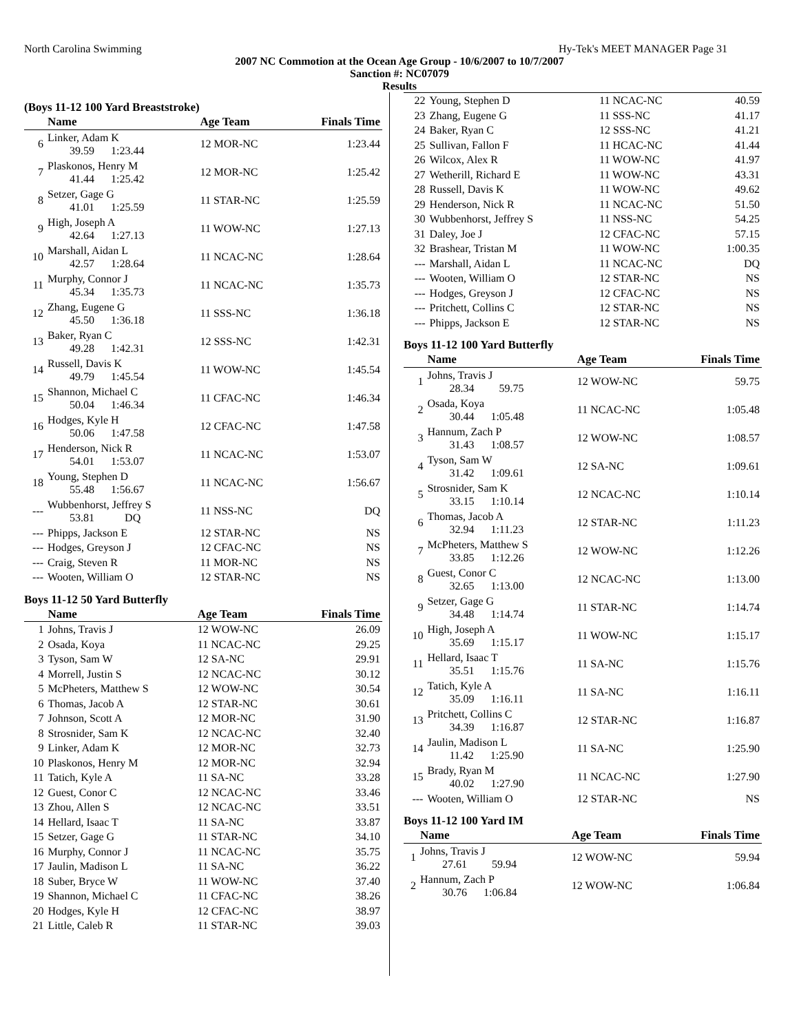North Carolina Swimming Hy-Tek's MEET MANAGER Page 31
2007 NC Commotion at the Ocean Age Group - 10/6/2007 to 10/7/2007
Sanction #: NC07079
Results
(Boys 11-12 100 Yard Breaststroke)
| | Name | Age Team | Finals Time |
| --- | --- | --- | --- |
| 6 | Linker, Adam K 39.59 1:23.44 | 12 MOR-NC | 1:23.44 |
| 7 | Plaskonos, Henry M 41.44 1:25.42 | 12 MOR-NC | 1:25.42 |
| 8 | Setzer, Gage G 41.01 1:25.59 | 11 STAR-NC | 1:25.59 |
| 9 | High, Joseph A 42.64 1:27.13 | 11 WOW-NC | 1:27.13 |
| 10 | Marshall, Aidan L 42.57 1:28.64 | 11 NCAC-NC | 1:28.64 |
| 11 | Murphy, Connor J 45.34 1:35.73 | 11 NCAC-NC | 1:35.73 |
| 12 | Zhang, Eugene G 45.50 1:36.18 | 11 SSS-NC | 1:36.18 |
| 13 | Baker, Ryan C 49.28 1:42.31 | 12 SSS-NC | 1:42.31 |
| 14 | Russell, Davis K 49.79 1:45.54 | 11 WOW-NC | 1:45.54 |
| 15 | Shannon, Michael C 50.04 1:46.34 | 11 CFAC-NC | 1:46.34 |
| 16 | Hodges, Kyle H 50.06 1:47.58 | 12 CFAC-NC | 1:47.58 |
| 17 | Henderson, Nick R 54.01 1:53.07 | 11 NCAC-NC | 1:53.07 |
| 18 | Young, Stephen D 55.48 1:56.67 | 11 NCAC-NC | 1:56.67 |
| --- | Wubbenhorst, Jeffrey S 53.81 DQ | 11 NSS-NC | DQ |
| --- | Phipps, Jackson E | 12 STAR-NC | NS |
| --- | Hodges, Greyson J | 12 CFAC-NC | NS |
| --- | Craig, Steven R | 11 MOR-NC | NS |
| --- | Wooten, William O | 12 STAR-NC | NS |
Boys 11-12 50 Yard Butterfly
| | Name | Age Team | Finals Time |
| --- | --- | --- | --- |
| 1 | Johns, Travis J | 12 WOW-NC | 26.09 |
| 2 | Osada, Koya | 11 NCAC-NC | 29.25 |
| 3 | Tyson, Sam W | 12 SA-NC | 29.91 |
| 4 | Morrell, Justin S | 12 NCAC-NC | 30.12 |
| 5 | McPheters, Matthew S | 12 WOW-NC | 30.54 |
| 6 | Thomas, Jacob A | 12 STAR-NC | 30.61 |
| 7 | Johnson, Scott A | 12 MOR-NC | 31.90 |
| 8 | Strosnider, Sam K | 12 NCAC-NC | 32.40 |
| 9 | Linker, Adam K | 12 MOR-NC | 32.73 |
| 10 | Plaskonos, Henry M | 12 MOR-NC | 32.94 |
| 11 | Tatich, Kyle A | 11 SA-NC | 33.28 |
| 12 | Guest, Conor C | 12 NCAC-NC | 33.46 |
| 13 | Zhou, Allen S | 12 NCAC-NC | 33.51 |
| 14 | Hellard, Isaac T | 11 SA-NC | 33.87 |
| 15 | Setzer, Gage G | 11 STAR-NC | 34.10 |
| 16 | Murphy, Connor J | 11 NCAC-NC | 35.75 |
| 17 | Jaulin, Madison L | 11 SA-NC | 36.22 |
| 18 | Suber, Bryce W | 11 WOW-NC | 37.40 |
| 19 | Shannon, Michael C | 11 CFAC-NC | 38.26 |
| 20 | Hodges, Kyle H | 12 CFAC-NC | 38.97 |
| 21 | Little, Caleb R | 11 STAR-NC | 39.03 |
| 22 | Young, Stephen D | 11 NCAC-NC | 40.59 |
| 23 | Zhang, Eugene G | 11 SSS-NC | 41.17 |
| 24 | Baker, Ryan C | 12 SSS-NC | 41.21 |
| 25 | Sullivan, Fallon F | 11 HCAC-NC | 41.44 |
| 26 | Wilcox, Alex R | 11 WOW-NC | 41.97 |
| 27 | Wetherill, Richard E | 11 WOW-NC | 43.31 |
| 28 | Russell, Davis K | 11 WOW-NC | 49.62 |
| 29 | Henderson, Nick R | 11 NCAC-NC | 51.50 |
| 30 | Wubbenhorst, Jeffrey S | 11 NSS-NC | 54.25 |
| 31 | Daley, Joe J | 12 CFAC-NC | 57.15 |
| 32 | Brashear, Tristan M | 11 WOW-NC | 1:00.35 |
| --- | Marshall, Aidan L | 11 NCAC-NC | DQ |
| --- | Wooten, William O | 12 STAR-NC | NS |
| --- | Hodges, Greyson J | 12 CFAC-NC | NS |
| --- | Pritchett, Collins C | 12 STAR-NC | NS |
| --- | Phipps, Jackson E | 12 STAR-NC | NS |
Boys 11-12 100 Yard Butterfly
| | Name | Age Team | Finals Time |
| --- | --- | --- | --- |
| 1 | Johns, Travis J 28.34 59.75 | 12 WOW-NC | 59.75 |
| 2 | Osada, Koya 30.44 1:05.48 | 11 NCAC-NC | 1:05.48 |
| 3 | Hannum, Zach P 31.43 1:08.57 | 12 WOW-NC | 1:08.57 |
| 4 | Tyson, Sam W 31.42 1:09.61 | 12 SA-NC | 1:09.61 |
| 5 | Strosnider, Sam K 33.15 1:10.14 | 12 NCAC-NC | 1:10.14 |
| 6 | Thomas, Jacob A 32.94 1:11.23 | 12 STAR-NC | 1:11.23 |
| 7 | McPheters, Matthew S 33.85 1:12.26 | 12 WOW-NC | 1:12.26 |
| 8 | Guest, Conor C 32.65 1:13.00 | 12 NCAC-NC | 1:13.00 |
| 9 | Setzer, Gage G 34.48 1:14.74 | 11 STAR-NC | 1:14.74 |
| 10 | High, Joseph A 35.69 1:15.17 | 11 WOW-NC | 1:15.17 |
| 11 | Hellard, Isaac T 35.51 1:15.76 | 11 SA-NC | 1:15.76 |
| 12 | Tatich, Kyle A 35.09 1:16.11 | 11 SA-NC | 1:16.11 |
| 13 | Pritchett, Collins C 34.39 1:16.87 | 12 STAR-NC | 1:16.87 |
| 14 | Jaulin, Madison L 11.42 1:25.90 | 11 SA-NC | 1:25.90 |
| 15 | Brady, Ryan M 40.02 1:27.90 | 11 NCAC-NC | 1:27.90 |
| --- | Wooten, William O | 12 STAR-NC | NS |
Boys 11-12 100 Yard IM
| | Name | Age Team | Finals Time |
| --- | --- | --- | --- |
| 1 | Johns, Travis J 27.61 59.94 | 12 WOW-NC | 59.94 |
| 2 | Hannum, Zach P 30.76 1:06.84 | 12 WOW-NC | 1:06.84 |